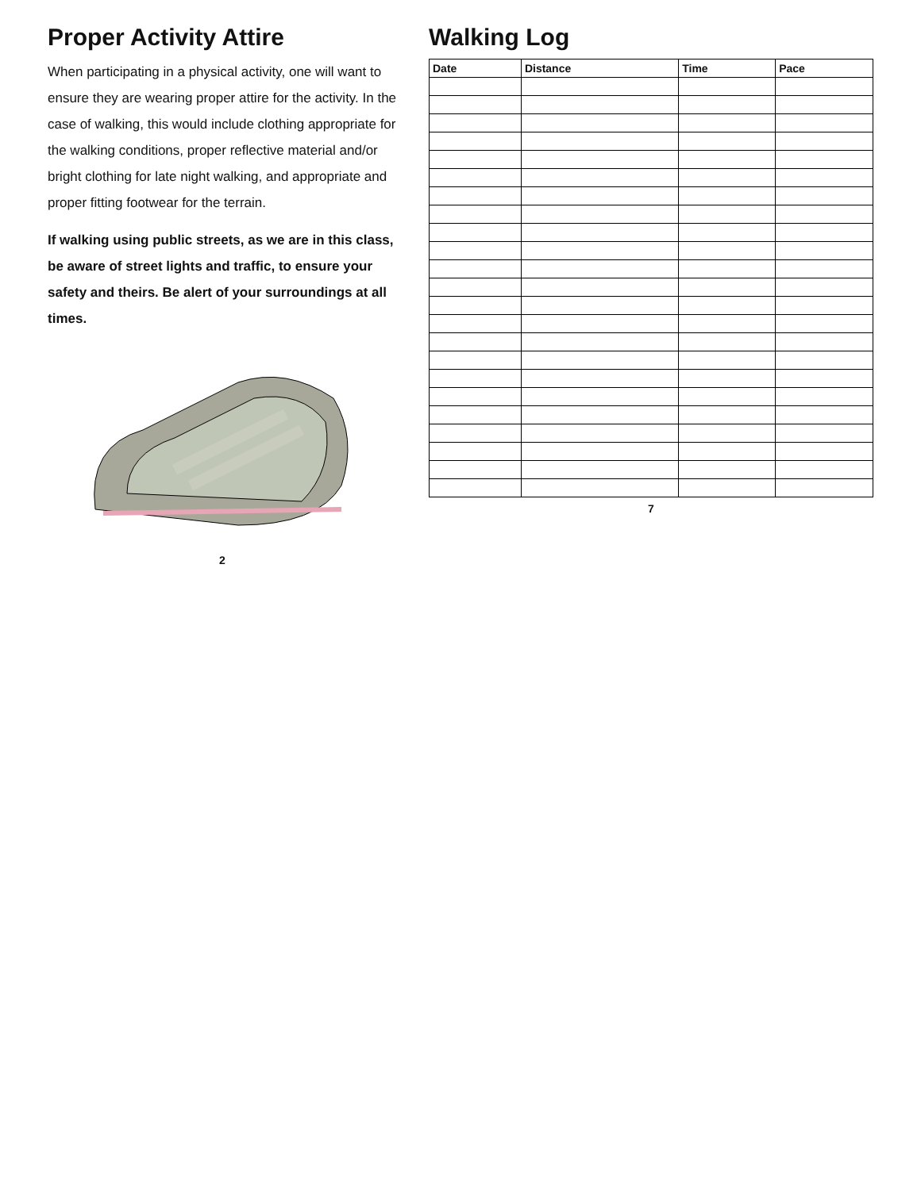Proper Activity Attire
When participating in a physical activity, one will want to ensure they are wearing proper attire for the activity. In the case of walking, this would include clothing appropriate for the walking conditions, proper reflective material and/or bright clothing for late night walking, and appropriate and proper fitting footwear for the terrain.
If walking using public streets, as we are in this class, be aware of street lights and traffic, to ensure your safety and theirs. Be alert of your surroundings at all times.
2
Walking Log
| Date | Distance | Time | Pace |
| --- | --- | --- | --- |
7